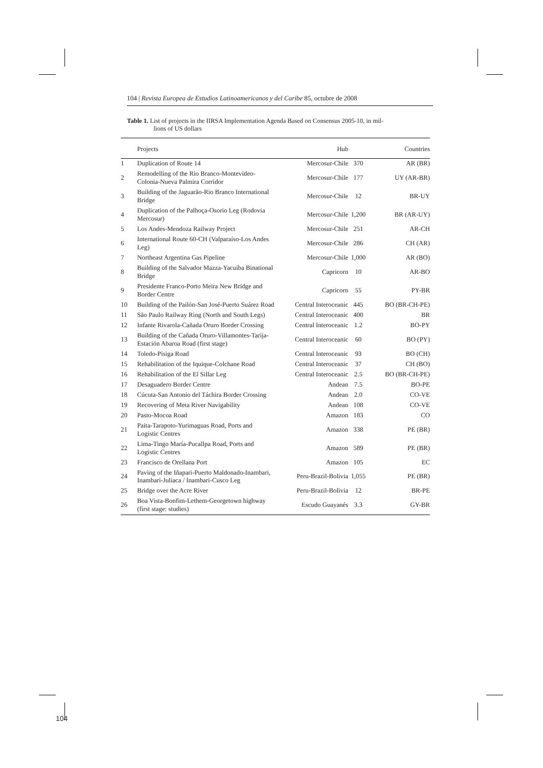104 | Revista Europea de Estudios Latinoamericanos y del Caribe 85, octubre de 2008
Table 1. List of projects in the IIRSA Implementation Agenda Based on Consensus 2005-10, in mil-
lions of US dollars
| | Projects | Hub | | Countries |
| --- | --- | --- | --- | --- |
| 1 | Duplication of Route 14 | Mercosur-Chile | 370 | AR (BR) |
| 2 | Remodelling of the Rio Branco-Montevideo-Colonia-Nueva Palmira Corridor | Mercosur-Chile | 177 | UY (AR-BR) |
| 3 | Building of the Jaguarão-Rio Branco International Bridge | Mercosur-Chile | 12 | BR-UY |
| 4 | Duplication of the Palhoça-Osorio Leg (Rodovia Mercosur) | Mercosur-Chile | 1,200 | BR (AR-UY) |
| 5 | Los Andes-Mendoza Railway Project | Mercosur-Chile | 251 | AR-CH |
| 6 | International Route 60-CH (Valparaíso-Los Andes Leg) | Mercosur-Chile | 286 | CH (AR) |
| 7 | Northeast Argentina Gas Pipeline | Mercosur-Chile | 1,000 | AR (BO) |
| 8 | Building of the Salvador Mazza-Yacuiba Binational Bridge | Capricorn | 10 | AR-BO |
| 9 | Presidente Franco-Porto Meira New Bridge and Border Centre | Capricorn | 55 | PY-BR |
| 10 | Building of the Pailón-San José-Puerto Suárez Road | Central Interoceanic | 445 | BO (BR-CH-PE) |
| 11 | São Paulo Railway Ring (North and South Legs) | Central Interoceanic | 400 | BR |
| 12 | Infante Rivarola-Cañada Oruro Border Crossing | Central Interoceanic | 1.2 | BO-PY |
| 13 | Building of the Cañada Oruro-Villamontes-Tarija-Estación Abaroa Road (first stage) | Central Interoceanic | 60 | BO (PY) |
| 14 | Toledo-Pisiga Road | Central Interoceanic | 93 | BO (CH) |
| 15 | Rehabilitation of the Iquique-Colchane Road | Central Interoceanic | 37 | CH (BO) |
| 16 | Rehabilitation of the El Sillar Leg | Central Interoceanic | 2.5 | BO (BR-CH-PE) |
| 17 | Desaguadero Border Centre | Andean | 7.5 | BO-PE |
| 18 | Cúcuta-San Antonio del Táchira Border Crossing | Andean | 2.0 | CO-VE |
| 19 | Recovering of Meta River Navigability | Andean | 108 | CO-VE |
| 20 | Pasto-Mocoa Road | Amazon | 183 | CO |
| 21 | Paita-Tarapoto-Yurimaguas Road, Ports and Logistic Centres | Amazon | 338 | PE (BR) |
| 22 | Lima-Tingo María-Pucallpa Road, Ports and Logistic Centres | Amazon | 589 | PE (BR) |
| 23 | Francisco de Orellana Port | Amazon | 105 | EC |
| 24 | Paving of the Iñapari-Puerto Maldonado-Inambari, Inambari-Juliaca / Inambari-Cusco Leg | Peru-Brazil-Bolivia | 1,055 | PE (BR) |
| 25 | Bridge over the Acre River | Peru-Brazil-Bolivia | 12 | BR-PE |
| 26 | Boa Vista-Bonfim-Lethem-Georgetown highway (first stage: studies) | Escudo Guayanés | 3.3 | GY-BR |
104